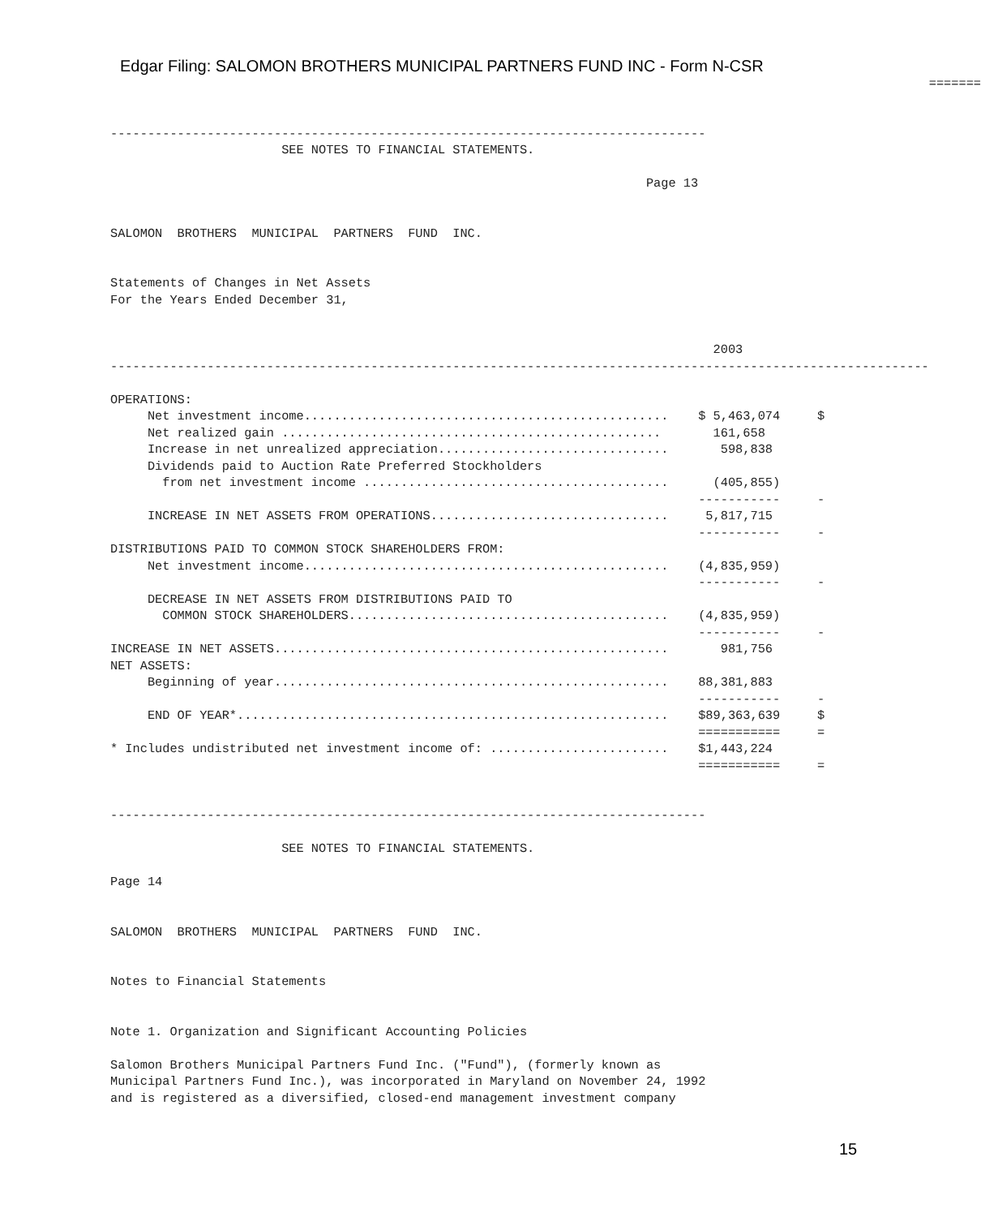Edgar Filing: SALOMON BROTHERS MUNICIPAL PARTNERS FUND INC - Form N-CSR
                                                                                                              =======


--------------------------------------------------------------------------------
                       SEE NOTES TO FINANCIAL STATEMENTS.

                                                                        Page 13


SALOMON  BROTHERS  MUNICIPAL  PARTNERS  FUND  INC.


Statements of Changes in Net Assets
For the Years Ended December 31,


                                                                                 2003
--------------------------------------------------------------------------------------------------------------

OPERATIONS:
     Net investment income.................................................    $ 5,463,074     $
     Net realized gain ...................................................       161,658
     Increase in net unrealized appreciation...............................       598,838
     Dividends paid to Auction Rate Preferred Stockholders
       from net investment income .........................................      (405,855)
                                                                               -----------     -
     INCREASE IN NET ASSETS FROM OPERATIONS................................     5,817,715
                                                                               -----------     -
DISTRIBUTIONS PAID TO COMMON STOCK SHAREHOLDERS FROM:
     Net investment income.................................................    (4,835,959)
                                                                               -----------     -
     DECREASE IN NET ASSETS FROM DISTRIBUTIONS PAID TO
       COMMON STOCK SHAREHOLDERS...........................................    (4,835,959)
                                                                               -----------     -
INCREASE IN NET ASSETS.....................................................       981,756
NET ASSETS:
     Beginning of year.....................................................    88,381,883
                                                                               -----------     -
     END OF YEAR*..........................................................    $89,363,639     $
                                                                               ===========     =
* Includes undistributed net investment income of: ........................    $1,443,224
                                                                               ===========     =


--------------------------------------------------------------------------------

                       SEE NOTES TO FINANCIAL STATEMENTS.

Page 14


SALOMON  BROTHERS  MUNICIPAL  PARTNERS  FUND  INC.


Notes to Financial Statements


Note 1. Organization and Significant Accounting Policies

Salomon Brothers Municipal Partners Fund Inc. ("Fund"), (formerly known as
Municipal Partners Fund Inc.), was incorporated in Maryland on November 24, 1992
and is registered as a diversified, closed-end management investment company
15